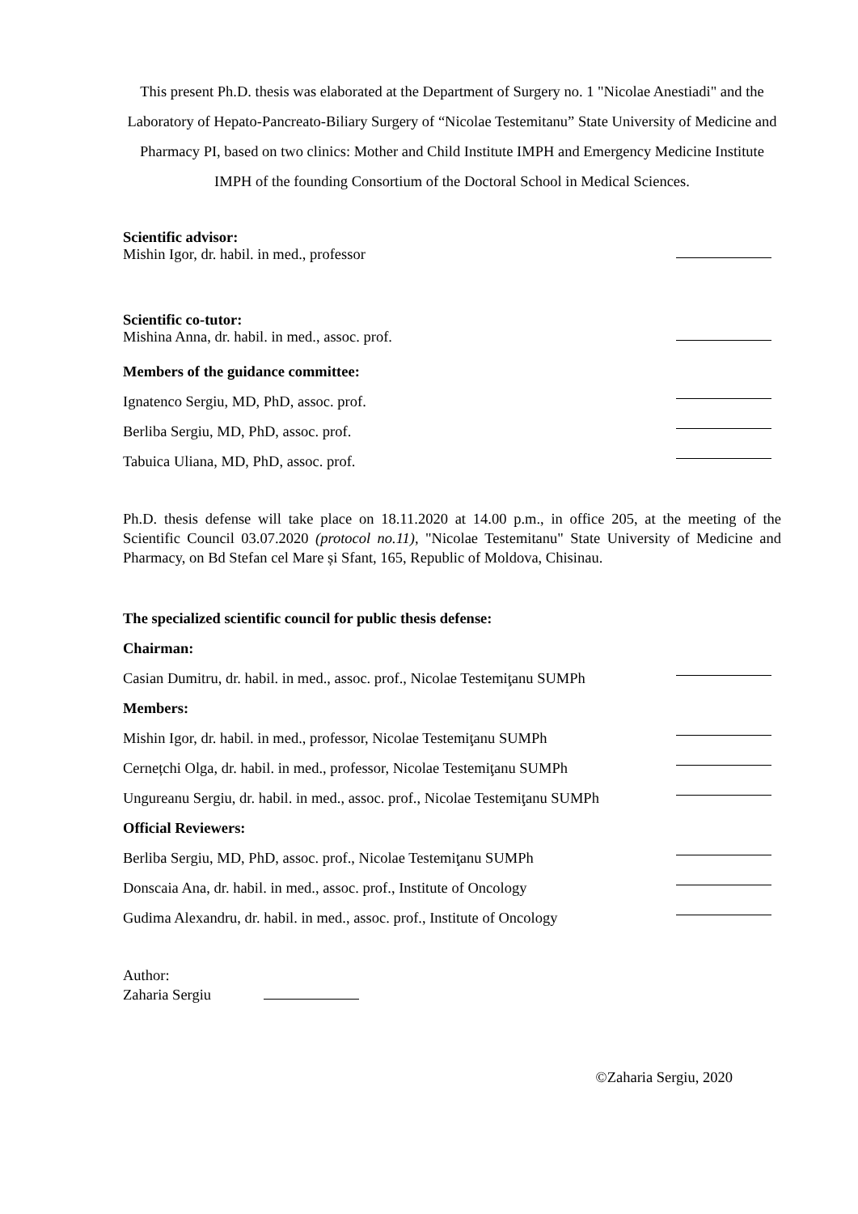This present Ph.D. thesis was elaborated at the Department of Surgery no. 1 "Nicolae Anestiadi" and the Laboratory of Hepato-Pancreato-Biliary Surgery of “Nicolae Testemitanu” State University of Medicine and Pharmacy PI, based on two clinics: Mother and Child Institute IMPH and Emergency Medicine Institute IMPH of the founding Consortium of the Doctoral School in Medical Sciences.
Scientific advisor:
Mishin Igor, dr. habil. in med., professor
Scientific co-tutor:
Mishina Anna, dr. habil. in med., assoc. prof.
Members of the guidance committee:
Ignatenco Sergiu, MD, PhD, assoc. prof.
Berliba Sergiu, MD, PhD, assoc. prof.
Tabuica Uliana, MD, PhD, assoc. prof.
Ph.D. thesis defense will take place on 18.11.2020 at 14.00 p.m., in office 205, at the meeting of the Scientific Council 03.07.2020 (protocol no.11), "Nicolae Testemitanu" State University of Medicine and Pharmacy, on Bd Stefan cel Mare și Sfant, 165, Republic of Moldova, Chisinau.
The specialized scientific council for public thesis defense:
Chairman:
Casian Dumitru, dr. habil. in med., assoc. prof., Nicolae Testemiţanu SUMPh
Members:
Mishin Igor, dr. habil. in med., professor, Nicolae Testemiţanu SUMPh
Cernețchi Olga, dr. habil. in med., professor, Nicolae Testemiţanu SUMPh
Ungureanu Sergiu, dr. habil. in med., assoc. prof., Nicolae Testemiţanu SUMPh
Official Reviewers:
Berliba Sergiu, MD, PhD, assoc. prof., Nicolae Testemiţanu SUMPh
Donscaia Ana, dr. habil. in med., assoc. prof., Institute of Oncology
Gudima Alexandru, dr. habil. in med., assoc. prof., Institute of Oncology
Author:
Zaharia Sergiu
©Zaharia Sergiu, 2020